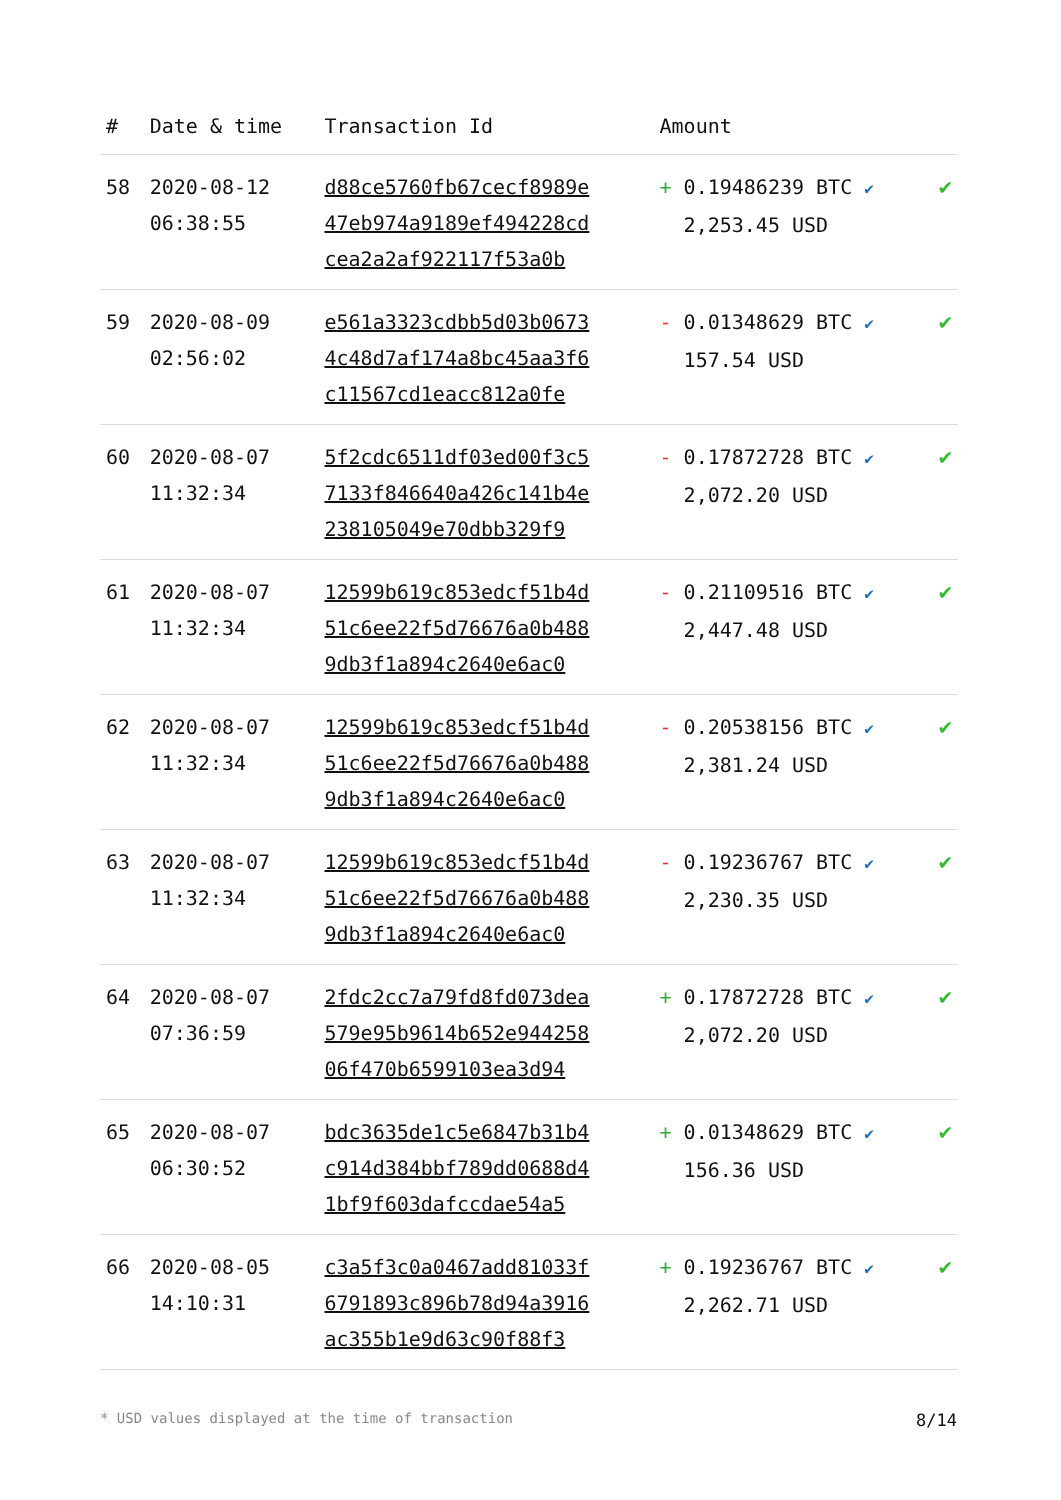| # | Date & time | Transaction Id | Amount | |
| --- | --- | --- | --- | --- |
| 58 | 2020-08-12 06:38:55 | d88ce5760fb67cecf8989e 47eb974a9189ef494228cd cea2a2af922117f53a0b | + 0.19486239 BTC ✔ 2,253.45 USD | ✔ |
| 59 | 2020-08-09 02:56:02 | e561a3323cdbb5d03b0673 4c48d7af174a8bc45aa3f6 c11567cd1eacc812a0fe | - 0.01348629 BTC ✔ 157.54 USD | ✔ |
| 60 | 2020-08-07 11:32:34 | 5f2cdc6511df03ed00f3c5 7133f846640a426c141b4e 238105049e70dbb329f9 | - 0.17872728 BTC ✔ 2,072.20 USD | ✔ |
| 61 | 2020-08-07 11:32:34 | 12599b619c853edcf51b4d 51c6ee22f5d76676a0b488 9db3f1a894c2640e6ac0 | - 0.21109516 BTC ✔ 2,447.48 USD | ✔ |
| 62 | 2020-08-07 11:32:34 | 12599b619c853edcf51b4d 51c6ee22f5d76676a0b488 9db3f1a894c2640e6ac0 | - 0.20538156 BTC ✔ 2,381.24 USD | ✔ |
| 63 | 2020-08-07 11:32:34 | 12599b619c853edcf51b4d 51c6ee22f5d76676a0b488 9db3f1a894c2640e6ac0 | - 0.19236767 BTC ✔ 2,230.35 USD | ✔ |
| 64 | 2020-08-07 07:36:59 | 2fdc2cc7a79fd8fd073dea 579e95b9614b652e944258 06f470b6599103ea3d94 | + 0.17872728 BTC ✔ 2,072.20 USD | ✔ |
| 65 | 2020-08-07 06:30:52 | bdc3635de1c5e6847b31b4 c914d384bbf789dd0688d4 1bf9f603dafccdae54a5 | + 0.01348629 BTC ✔ 156.36 USD | ✔ |
| 66 | 2020-08-05 14:10:31 | c3a5f3c0a0467add81033f 6791893c896b78d94a3916 ac355b1e9d63c90f88f3 | + 0.19236767 BTC ✔ 2,262.71 USD | ✔ |
* USD values displayed at the time of transaction 8/14